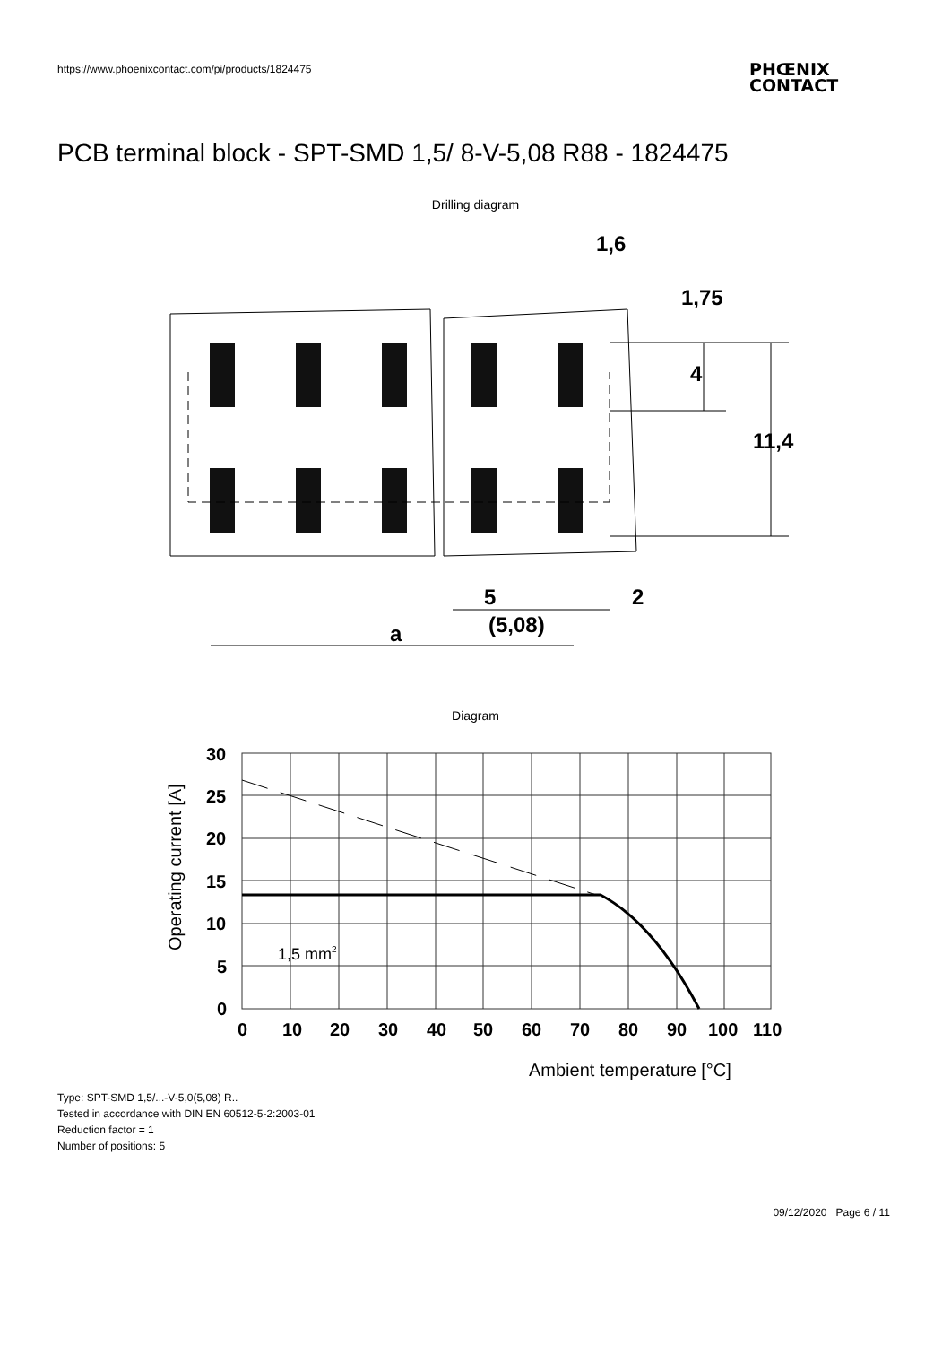https://www.phoenixcontact.com/pi/products/1824475
PHŒNIX
CONTACT
PCB terminal block - SPT-SMD 1,5/ 8-V-5,08 R88 - 1824475
Drilling diagram
5
(5,08)
2
a
1,6
4
11,4
1,75
Diagram
30
25
20
15
10
5
0
0
10
20
30
40
50
60
70
80
90
100
110
1,5 mm2
Ambient temperature [°C]
Operating current [A]
Type: SPT-SMD 1,5/...-V-5,0(5,08) R..
Tested in accordance with DIN EN 60512-5-2:2003-01
Reduction factor = 1
Number of positions: 5
09/12/2020 Page 6 / 11